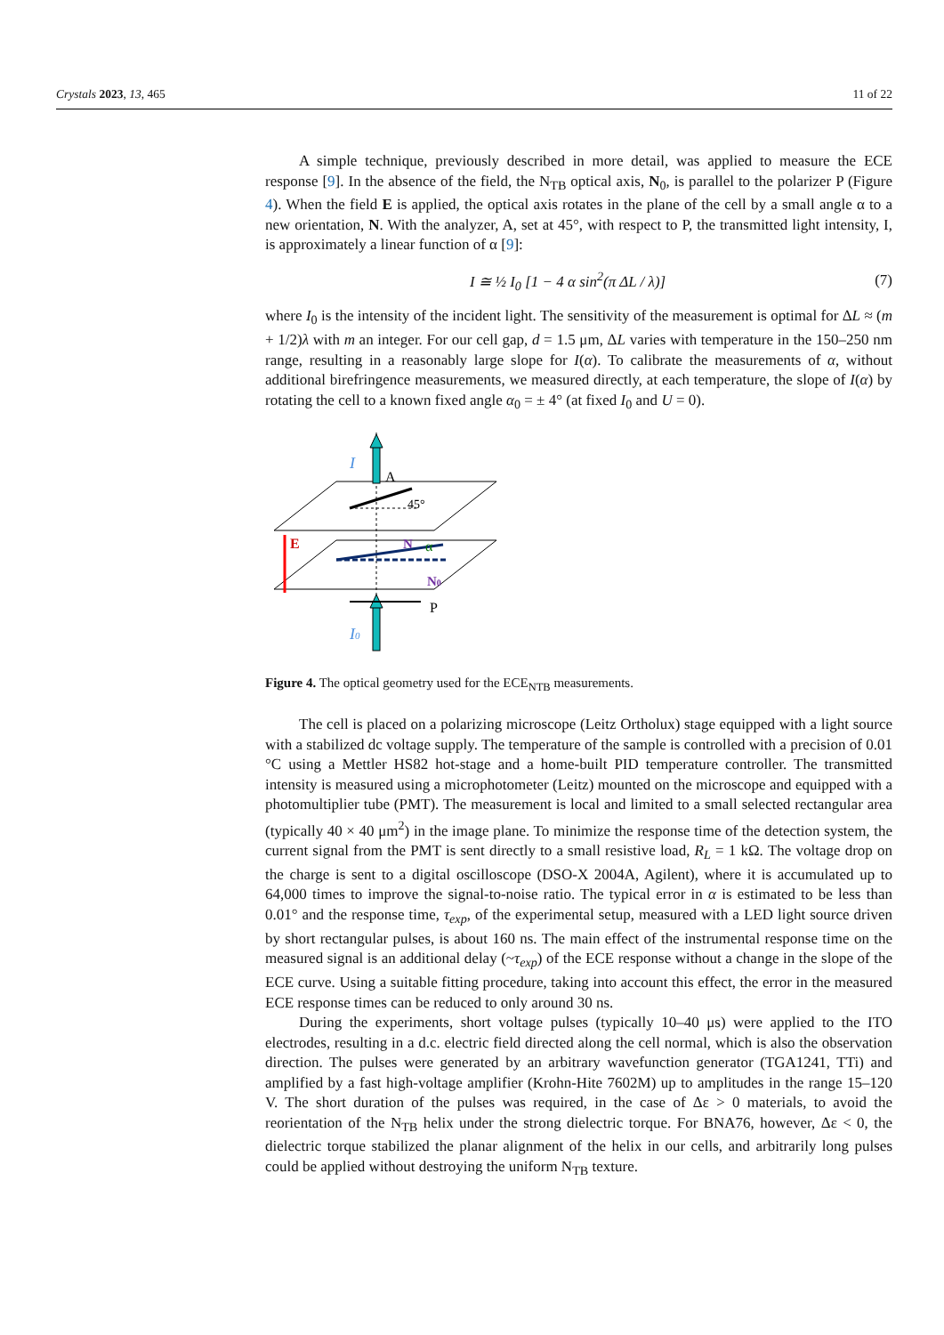Crystals 2023, 13, 465 11 of 22
A simple technique, previously described in more detail, was applied to measure the ECE response [9]. In the absence of the field, the N<sub>TB</sub> optical axis, N<sub>0</sub>, is parallel to the polarizer P (Figure 4). When the field E is applied, the optical axis rotates in the plane of the cell by a small angle α to a new orientation, N. With the analyzer, A, set at 45°, with respect to P, the transmitted light intensity, I, is approximately a linear function of α [9]:
I ≅ ½ I<sub>0</sub> [1 − 4 α sin<sup>2</sup>(π ΔL / λ)] (7)
where I<sub>0</sub> is the intensity of the incident light. The sensitivity of the measurement is optimal for ΔL ≈ (m + 1/2)λ with m an integer. For our cell gap, d = 1.5 μm, ΔL varies with temperature in the 150–250 nm range, resulting in a reasonably large slope for I(α). To calibrate the measurements of α, without additional birefringence measurements, we measured directly, at each temperature, the slope of I(α) by rotating the cell to a known fixed angle α<sub>0</sub> = ± 4° (at fixed I<sub>0</sub> and U = 0).
I
A
45°
E
N
α
N0
P
I0
Figure 4. The optical geometry used for the ECE<sub>NTB</sub> measurements.
The cell is placed on a polarizing microscope (Leitz Ortholux) stage equipped with a light source with a stabilized dc voltage supply. The temperature of the sample is controlled with a precision of 0.01 °C using a Mettler HS82 hot-stage and a home-built PID temperature controller. The transmitted intensity is measured using a microphotometer (Leitz) mounted on the microscope and equipped with a photomultiplier tube (PMT). The measurement is local and limited to a small selected rectangular area (typically 40 × 40 μm<sup>2</sup>) in the image plane. To minimize the response time of the detection system, the current signal from the PMT is sent directly to a small resistive load, R<sub>L</sub> = 1 kΩ. The voltage drop on the charge is sent to a digital oscilloscope (DSO-X 2004A, Agilent), where it is accumulated up to 64,000 times to improve the signal-to-noise ratio. The typical error in α is estimated to be less than 0.01° and the response time, τ<sub>exp</sub>, of the experimental setup, measured with a LED light source driven by short rectangular pulses, is about 160 ns. The main effect of the instrumental response time on the measured signal is an additional delay (~τ<sub>exp</sub>) of the ECE response without a change in the slope of the ECE curve. Using a suitable fitting procedure, taking into account this effect, the error in the measured ECE response times can be reduced to only around 30 ns.
During the experiments, short voltage pulses (typically 10–40 μs) were applied to the ITO electrodes, resulting in a d.c. electric field directed along the cell normal, which is also the observation direction. The pulses were generated by an arbitrary wavefunction generator (TGA1241, TTi) and amplified by a fast high-voltage amplifier (Krohn-Hite 7602M) up to amplitudes in the range 15–120 V. The short duration of the pulses was required, in the case of Δε > 0 materials, to avoid the reorientation of the N<sub>TB</sub> helix under the strong dielectric torque. For BNA76, however, Δε < 0, the dielectric torque stabilized the planar alignment of the helix in our cells, and arbitrarily long pulses could be applied without destroying the uniform N<sub>TB</sub> texture.